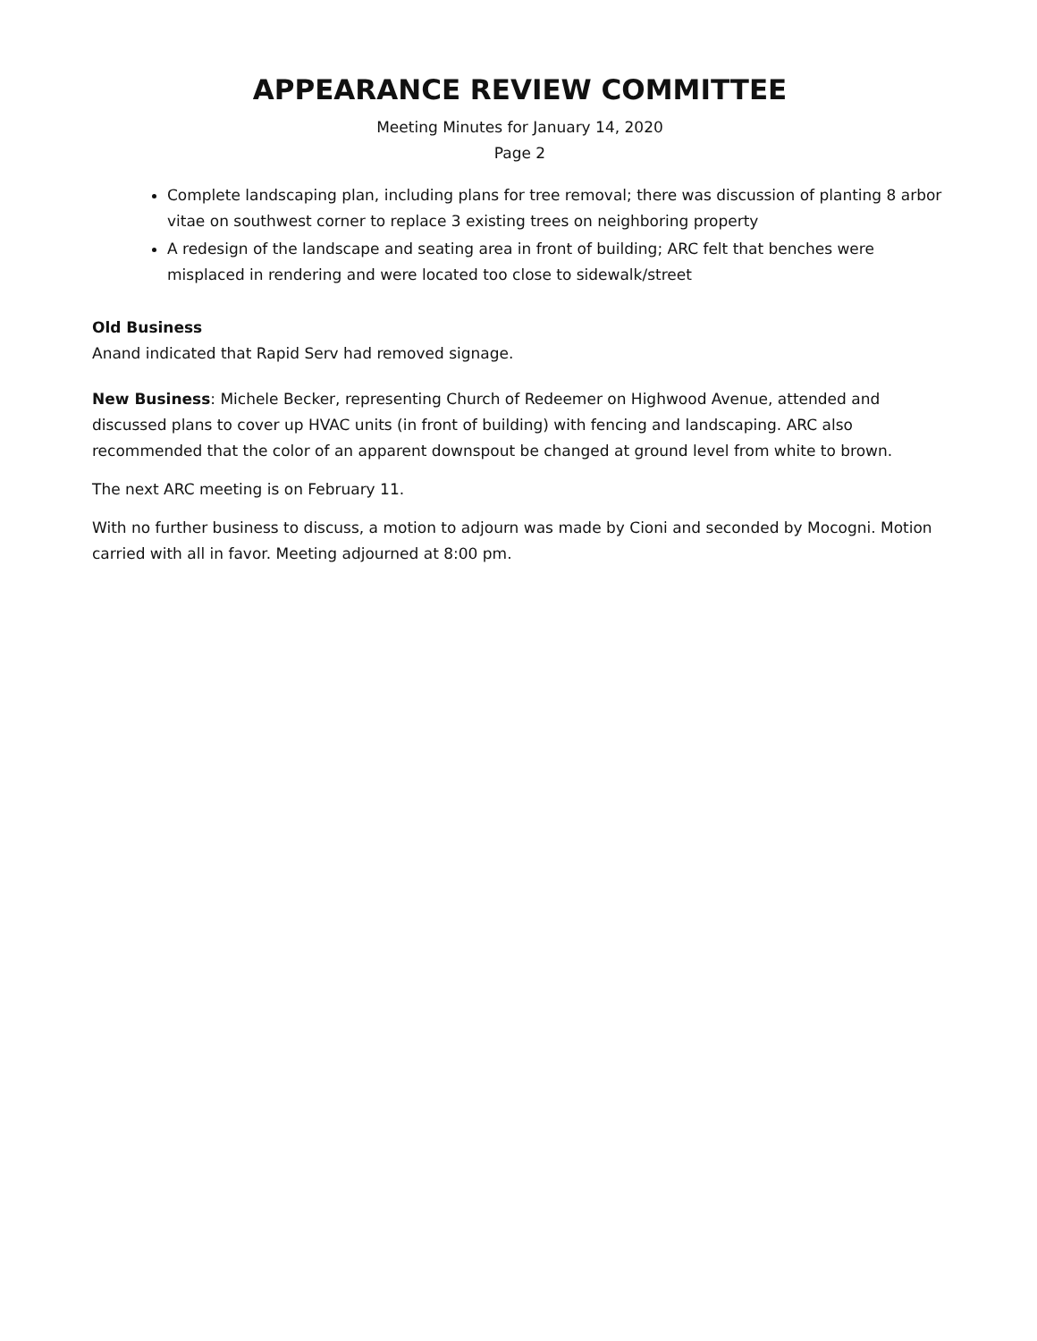APPEARANCE REVIEW COMMITTEE
Meeting Minutes for January 14, 2020
Page 2
Complete landscaping plan, including plans for tree removal; there was discussion of planting 8 arbor vitae on southwest corner to replace 3 existing trees on neighboring property
A redesign of the landscape and seating area in front of building; ARC felt that benches were misplaced in rendering and were located too close to sidewalk/street
Old Business
Anand indicated that Rapid Serv had removed signage.
New Business: Michele Becker, representing Church of Redeemer on Highwood Avenue, attended and discussed plans to cover up HVAC units (in front of building) with fencing and landscaping. ARC also recommended that the color of an apparent downspout be changed at ground level from white to brown.
The next ARC meeting is on February 11.
With no further business to discuss, a motion to adjourn was made by Cioni and seconded by Mocogni. Motion carried with all in favor. Meeting adjourned at 8:00 pm.